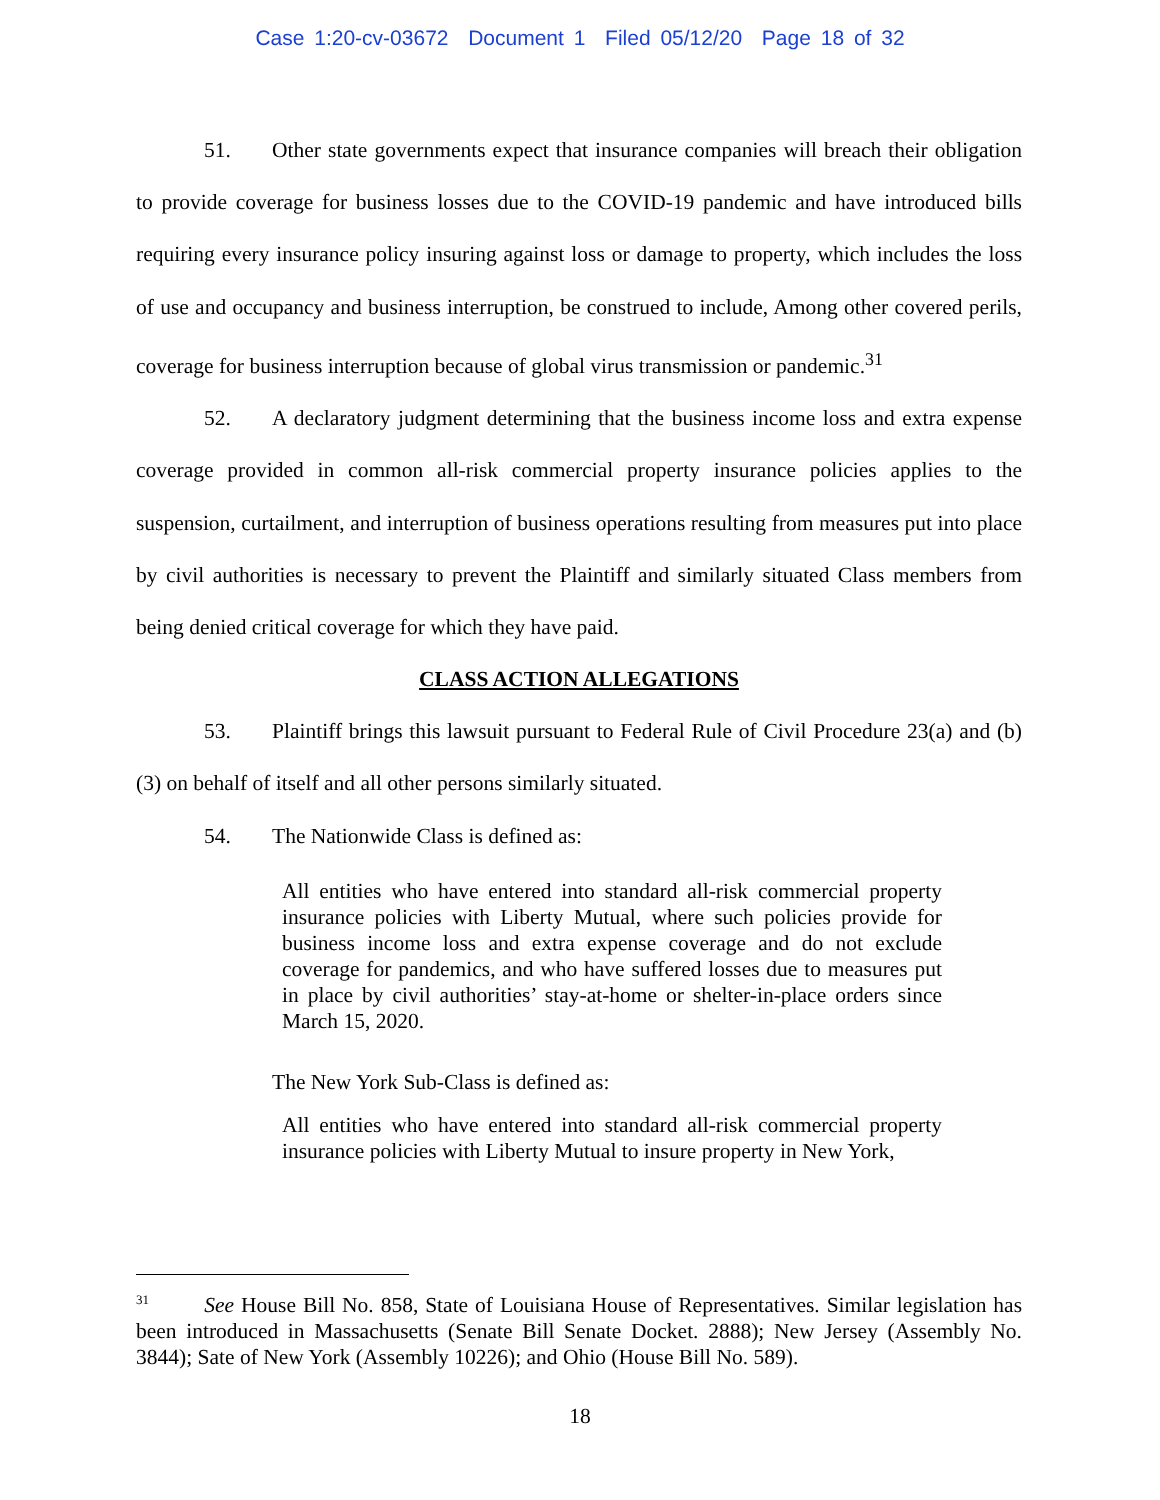Case 1:20-cv-03672 Document 1 Filed 05/12/20 Page 18 of 32
51. Other state governments expect that insurance companies will breach their obligation to provide coverage for business losses due to the COVID-19 pandemic and have introduced bills requiring every insurance policy insuring against loss or damage to property, which includes the loss of use and occupancy and business interruption, be construed to include, Among other covered perils, coverage for business interruption because of global virus transmission or pandemic.<sup>31</sup>
52. A declaratory judgment determining that the business income loss and extra expense coverage provided in common all-risk commercial property insurance policies applies to the suspension, curtailment, and interruption of business operations resulting from measures put into place by civil authorities is necessary to prevent the Plaintiff and similarly situated Class members from being denied critical coverage for which they have paid.
CLASS ACTION ALLEGATIONS
53. Plaintiff brings this lawsuit pursuant to Federal Rule of Civil Procedure 23(a) and (b)(3) on behalf of itself and all other persons similarly situated.
54. The Nationwide Class is defined as:
All entities who have entered into standard all-risk commercial property insurance policies with Liberty Mutual, where such policies provide for business income loss and extra expense coverage and do not exclude coverage for pandemics, and who have suffered losses due to measures put in place by civil authorities’ stay-at-home or shelter-in-place orders since March 15, 2020.
The New York Sub-Class is defined as:
All entities who have entered into standard all-risk commercial property insurance policies with Liberty Mutual to insure property in New York,
<sup>31</sup> See House Bill No. 858, State of Louisiana House of Representatives. Similar legislation has been introduced in Massachusetts (Senate Bill Senate Docket. 2888); New Jersey (Assembly No. 3844); Sate of New York (Assembly 10226); and Ohio (House Bill No. 589).
18